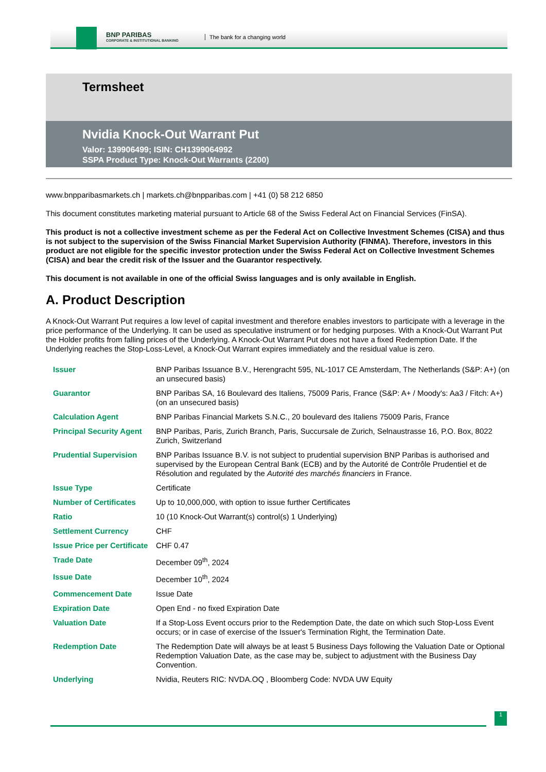BNP PARIBAS
CORPORATE & INSTITUTIONAL BANKING
The bank for a changing world
Termsheet
Nvidia Knock-Out Warrant Put
Valor: 139906499; ISIN: CH1399064992
SSPA Product Type: Knock-Out Warrants (2200)
www.bnpparibasmarkets.ch | markets.ch@bnpparibas.com | +41 (0) 58 212 6850
This document constitutes marketing material pursuant to Article 68 of the Swiss Federal Act on Financial Services (FinSA).
This product is not a collective investment scheme as per the Federal Act on Collective Investment Schemes (CISA) and thus is not subject to the supervision of the Swiss Financial Market Supervision Authority (FINMA). Therefore, investors in this product are not eligible for the specific investor protection under the Swiss Federal Act on Collective Investment Schemes (CISA) and bear the credit risk of the Issuer and the Guarantor respectively.
This document is not available in one of the official Swiss languages and is only available in English.
A. Product Description
A Knock-Out Warrant Put requires a low level of capital investment and therefore enables investors to participate with a leverage in the price performance of the Underlying. It can be used as speculative instrument or for hedging purposes. With a Knock-Out Warrant Put the Holder profits from falling prices of the Underlying. A Knock-Out Warrant Put does not have a fixed Redemption Date. If the Underlying reaches the Stop-Loss-Level, a Knock-Out Warrant expires immediately and the residual value is zero.
| Issuer | BNP Paribas Issuance B.V., Herengracht 595, NL-1017 CE Amsterdam, The Netherlands (S&P: A+) (on an unsecured basis) |
| Guarantor | BNP Paribas SA, 16 Boulevard des Italiens, 75009 Paris, France (S&P: A+ / Moody's: Aa3 / Fitch: A+) (on an unsecured basis) |
| Calculation Agent | BNP Paribas Financial Markets S.N.C., 20 boulevard des Italiens 75009 Paris, France |
| Principal Security Agent | BNP Paribas, Paris, Zurich Branch, Paris, Succursale de Zurich, Selnaustrasse 16, P.O. Box, 8022 Zurich, Switzerland |
| Prudential Supervision | BNP Paribas Issuance B.V. is not subject to prudential supervision BNP Paribas is authorised and supervised by the European Central Bank (ECB) and by the Autorité de Contrôle Prudentiel et de Résolution and regulated by the Autorité des marchés financiers in France. |
| Issue Type | Certificate |
| Number of Certificates | Up to 10,000,000, with option to issue further Certificates |
| Ratio | 10 (10 Knock-Out Warrant(s) control(s) 1 Underlying) |
| Settlement Currency | CHF |
| Issue Price per Certificate | CHF 0.47 |
| Trade Date | December 09<sup>th</sup>, 2024 |
| Issue Date | December 10<sup>th</sup>, 2024 |
| Commencement Date | Issue Date |
| Expiration Date | Open End - no fixed Expiration Date |
| Valuation Date | If a Stop-Loss Event occurs prior to the Redemption Date, the date on which such Stop-Loss Event occurs; or in case of exercise of the Issuer's Termination Right, the Termination Date. |
| Redemption Date | The Redemption Date will always be at least 5 Business Days following the Valuation Date or Optional Redemption Valuation Date, as the case may be, subject to adjustment with the Business Day Convention. |
| Underlying | Nvidia, Reuters RIC: NVDA.OQ , Bloomberg Code: NVDA UW Equity |
1